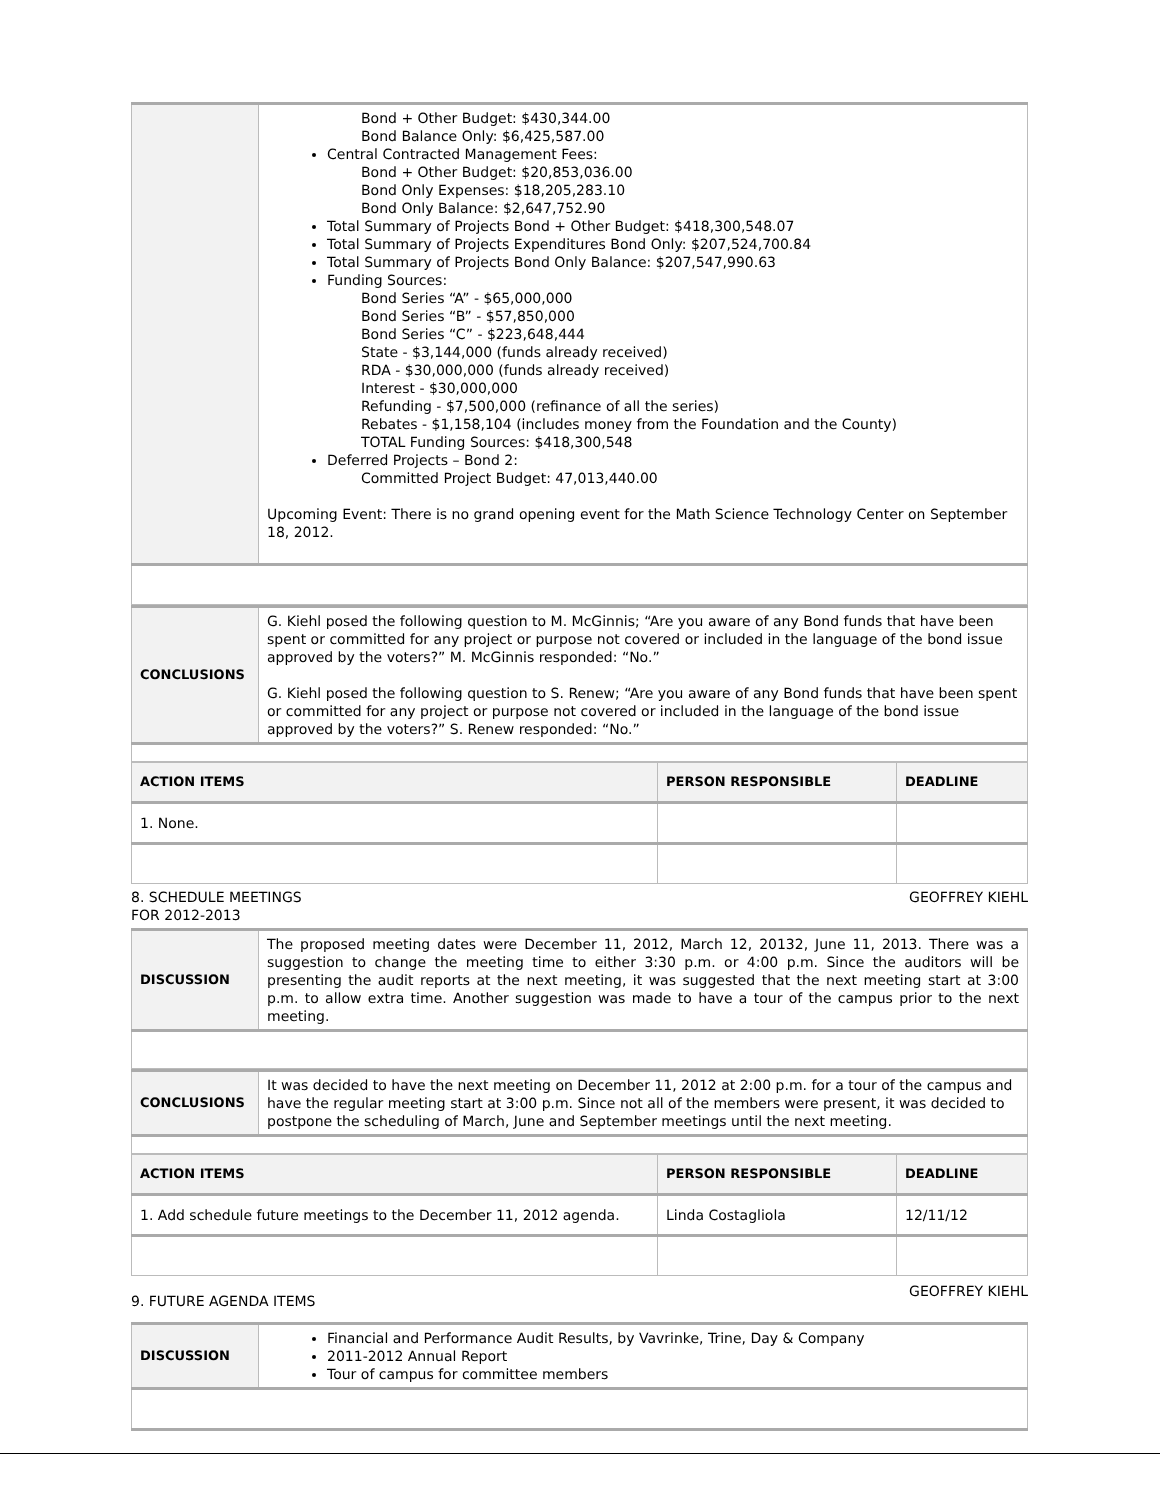| | Bond + Other Budget: $430,344.00 Bond Balance Only: $6,425,587.00 Central Contracted Management Fees: Bond + Other Budget: $20,853,036.00 Bond Only Expenses: $18,205,283.10 Bond Only Balance: $2,647,752.90 Total Summary of Projects Bond + Other Budget: $418,300,548.07 Total Summary of Projects Expenditures Bond Only: $207,524,700.84 Total Summary of Projects Bond Only Balance: $207,547,990.63 Funding Sources: Bond Series “A” - $65,000,000 Bond Series “B” - $57,850,000 Bond Series “C” - $223,648,444 State - $3,144,000 (funds already received) RDA - $30,000,000 (funds already received) Interest - $30,000,000 Refunding - $7,500,000 (refinance of all the series) Rebates - $1,158,104 (includes money from the Foundation and the County) TOTAL Funding Sources: $418,300,548 Deferred Projects – Bond 2: Committed Project Budget: 47,013,440.00 Upcoming Event: There is no grand opening event for the Math Science Technology Center on September 18, 2012. |
| CONCLUSIONS | G. Kiehl posed the following question to M. McGinnis; “Are you aware of any Bond funds that have been spent or committed for any project or purpose not covered or included in the language of the bond issue approved by the voters?” M. McGinnis responded: “No.” G. Kiehl posed the following question to S. Renew; “Are you aware of any Bond funds that have been spent or committed for any project or purpose not covered or included in the language of the bond issue approved by the voters?” S. Renew responded: “No.” |
| ACTION ITEMS | PERSON RESPONSIBLE | DEADLINE |
| --- | --- | --- |
| 1. None. | | |
8. SCHEDULE MEETINGS
FOR 2012-2013 GEOFFREY KIEHL
| DISCUSSION | The proposed meeting dates were December 11, 2012, March 12, 20132, June 11, 2013. There was a suggestion to change the meeting time to either 3:30 p.m. or 4:00 p.m. Since the auditors will be presenting the audit reports at the next meeting, it was suggested that the next meeting start at 3:00 p.m. to allow extra time. Another suggestion was made to have a tour of the campus prior to the next meeting. |
| CONCLUSIONS | It was decided to have the next meeting on December 11, 2012 at 2:00 p.m. for a tour of the campus and have the regular meeting start at 3:00 p.m. Since not all of the members were present, it was decided to postpone the scheduling of March, June and September meetings until the next meeting. |
| ACTION ITEMS | PERSON RESPONSIBLE | DEADLINE |
| --- | --- | --- |
| 1. Add schedule future meetings to the December 11, 2012 agenda. | Linda Costagliola | 12/11/12 |
9. FUTURE AGENDA ITEMS GEOFFREY KIEHL
| DISCUSSION | Financial and Performance Audit Results, by Vavrinke, Trine, Day & Company 2011-2012 Annual Report Tour of campus for committee members |